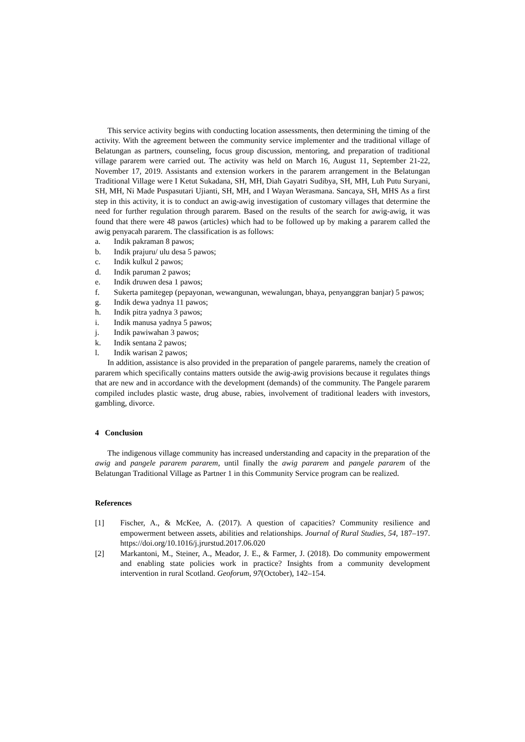This service activity begins with conducting location assessments, then determining the timing of the activity. With the agreement between the community service implementer and the traditional village of Belatungan as partners, counseling, focus group discussion, mentoring, and preparation of traditional village pararem were carried out. The activity was held on March 16, August 11, September 21-22, November 17, 2019. Assistants and extension workers in the pararem arrangement in the Belatungan Traditional Village were I Ketut Sukadana, SH, MH, Diah Gayatri Sudibya, SH, MH, Luh Putu Suryani, SH, MH, Ni Made Puspasutari Ujianti, SH, MH, and I Wayan Werasmana. Sancaya, SH, MHS As a first step in this activity, it is to conduct an awig-awig investigation of customary villages that determine the need for further regulation through pararem. Based on the results of the search for awig-awig, it was found that there were 48 pawos (articles) which had to be followed up by making a pararem called the awig penyacah pararem. The classification is as follows:
a. Indik pakraman 8 pawos;
b. Indik prajuru/ ulu desa 5 pawos;
c. Indik kulkul 2 pawos;
d. Indik paruman 2 pawos;
e. Indik druwen desa 1 pawos;
f. Sukerta pamitegep (pepayonan, wewangunan, wewalungan, bhaya, penyanggran banjar) 5 pawos;
g. Indik dewa yadnya 11 pawos;
h. Indik pitra yadnya 3 pawos;
i. Indik manusa yadnya 5 pawos;
j. Indik pawiwahan 3 pawos;
k. Indik sentana 2 pawos;
l. Indik warisan 2 pawos;
In addition, assistance is also provided in the preparation of pangele pararems, namely the creation of pararem which specifically contains matters outside the awig-awig provisions because it regulates things that are new and in accordance with the development (demands) of the community. The Pangele pararem compiled includes plastic waste, drug abuse, rabies, involvement of traditional leaders with investors, gambling, divorce.
4 Conclusion
The indigenous village community has increased understanding and capacity in the preparation of the awig and pangele pararem pararem, until finally the awig pararem and pangele pararem of the Belatungan Traditional Village as Partner 1 in this Community Service program can be realized.
References
[1] Fischer, A., & McKee, A. (2017). A question of capacities? Community resilience and empowerment between assets, abilities and relationships. Journal of Rural Studies, 54, 187–197. https://doi.org/10.1016/j.jrurstud.2017.06.020
[2] Markantoni, M., Steiner, A., Meador, J. E., & Farmer, J. (2018). Do community empowerment and enabling state policies work in practice? Insights from a community development intervention in rural Scotland. Geoforum, 97(October), 142–154.